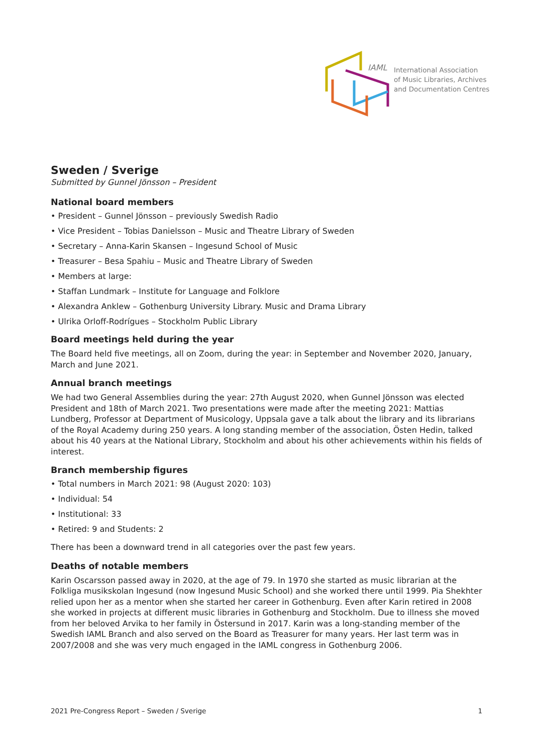IAML
International Association
of Music Libraries, Archives
and Documentation Centres
Sweden / Sverige
Submitted by Gunnel Jönsson – President
National board members
• President – Gunnel Jönsson – previously Swedish Radio
• Vice President – Tobias Danielsson – Music and Theatre Library of Sweden
• Secretary – Anna-Karin Skansen – Ingesund School of Music
• Treasurer – Besa Spahiu – Music and Theatre Library of Sweden
• Members at large:
• Staffan Lundmark – Institute for Language and Folklore
• Alexandra Anklew – Gothenburg University Library. Music and Drama Library
• Ulrika Orloff-Rodrígues – Stockholm Public Library
Board meetings held during the year
The Board held five meetings, all on Zoom, during the year: in September and November 2020, January, March and June 2021.
Annual branch meetings
We had two General Assemblies during the year: 27th August 2020, when Gunnel Jönsson was elected President and 18th of March 2021. Two presentations were made after the meeting 2021: Mattias Lundberg, Professor at Department of Musicology, Uppsala gave a talk about the library and its librarians of the Royal Academy during 250 years. A long standing member of the association, Östen Hedin, talked about his 40 years at the National Library, Stockholm and about his other achievements within his fields of interest.
Branch membership figures
• Total numbers in March 2021: 98 (August 2020: 103)
• Individual: 54
• Institutional: 33
• Retired: 9 and Students: 2
There has been a downward trend in all categories over the past few years.
Deaths of notable members
Karin Oscarsson passed away in 2020, at the age of 79. In 1970 she started as music librarian at the Folkliga musikskolan Ingesund (now Ingesund Music School) and she worked there until 1999. Pia Shekhter relied upon her as a mentor when she started her career in Gothenburg. Even after Karin retired in 2008 she worked in projects at different music libraries in Gothenburg and Stockholm. Due to illness she moved from her beloved Arvika to her family in Östersund in 2017. Karin was a long-standing member of the Swedish IAML Branch and also served on the Board as Treasurer for many years. Her last term was in 2007/2008 and she was very much engaged in the IAML congress in Gothenburg 2006.
2021 Pre-Congress Report – Sweden / Sverige 1